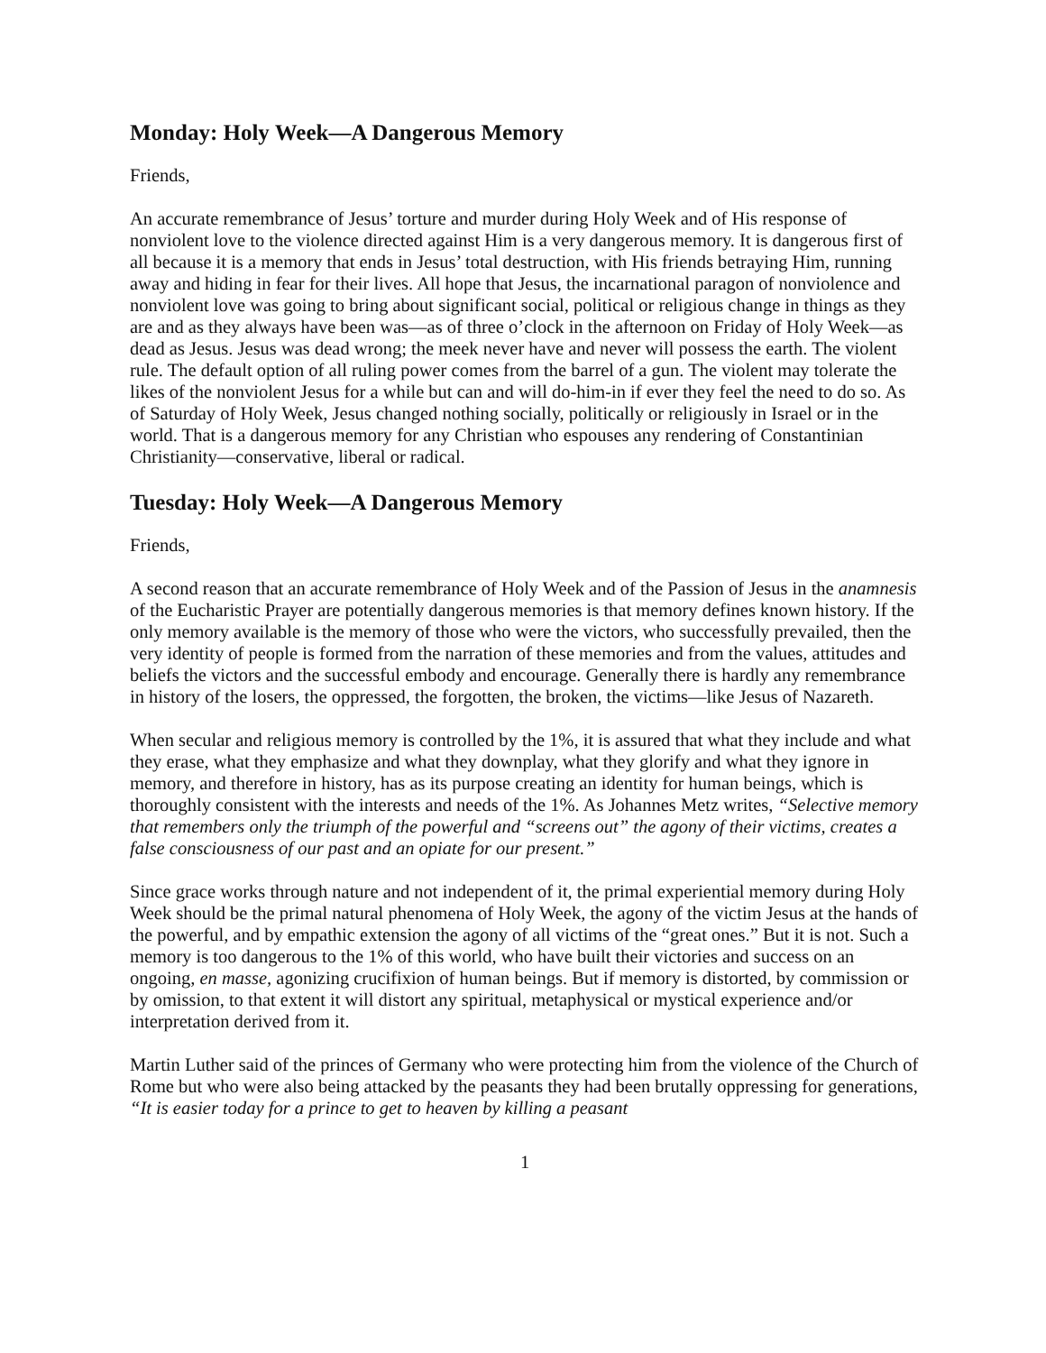Monday: Holy Week—A Dangerous Memory
Friends,
An accurate remembrance of Jesus’ torture and murder during Holy Week and of His response of nonviolent love to the violence directed against Him is a very dangerous memory. It is dangerous first of all because it is a memory that ends in Jesus’ total destruction, with His friends betraying Him, running away and hiding in fear for their lives. All hope that Jesus, the incarnational paragon of nonviolence and nonviolent love was going to bring about significant social, political or religious change in things as they are and as they always have been was—as of three o’clock in the afternoon on Friday of Holy Week—as dead as Jesus. Jesus was dead wrong; the meek never have and never will possess the earth. The violent rule. The default option of all ruling power comes from the barrel of a gun. The violent may tolerate the likes of the nonviolent Jesus for a while but can and will do-him-in if ever they feel the need to do so. As of Saturday of Holy Week, Jesus changed nothing socially, politically or religiously in Israel or in the world. That is a dangerous memory for any Christian who espouses any rendering of Constantinian Christianity—conservative, liberal or radical.
Tuesday: Holy Week—A Dangerous Memory
Friends,
A second reason that an accurate remembrance of Holy Week and of the Passion of Jesus in the anamnesis of the Eucharistic Prayer are potentially dangerous memories is that memory defines known history. If the only memory available is the memory of those who were the victors, who successfully prevailed, then the very identity of people is formed from the narration of these memories and from the values, attitudes and beliefs the victors and the successful embody and encourage. Generally there is hardly any remembrance in history of the losers, the oppressed, the forgotten, the broken, the victims—like Jesus of Nazareth.
When secular and religious memory is controlled by the 1%, it is assured that what they include and what they erase, what they emphasize and what they downplay, what they glorify and what they ignore in memory, and therefore in history, has as its purpose creating an identity for human beings, which is thoroughly consistent with the interests and needs of the 1%. As Johannes Metz writes, “Selective memory that remembers only the triumph of the powerful and “screens out” the agony of their victims, creates a false consciousness of our past and an opiate for our present.”
Since grace works through nature and not independent of it, the primal experiential memory during Holy Week should be the primal natural phenomena of Holy Week, the agony of the victim Jesus at the hands of the powerful, and by empathic extension the agony of all victims of the “great ones.” But it is not. Such a memory is too dangerous to the 1% of this world, who have built their victories and success on an ongoing, en masse, agonizing crucifixion of human beings. But if memory is distorted, by commission or by omission, to that extent it will distort any spiritual, metaphysical or mystical experience and/or interpretation derived from it.
Martin Luther said of the princes of Germany who were protecting him from the violence of the Church of Rome but who were also being attacked by the peasants they had been brutally oppressing for generations, “It is easier today for a prince to get to heaven by killing a peasant
1